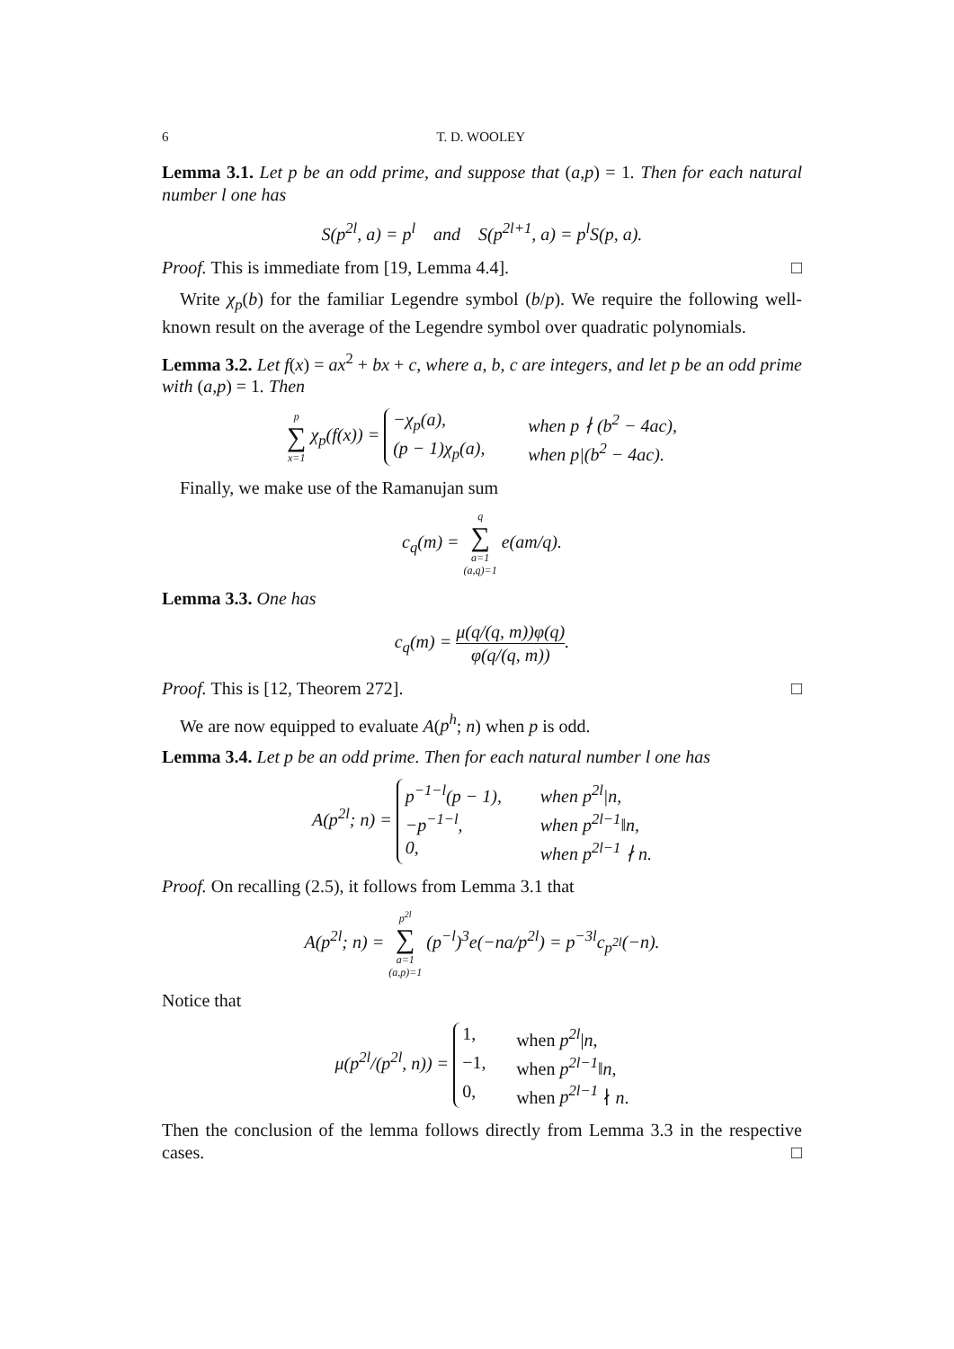6 T. D. WOOLEY
Lemma 3.1. Let p be an odd prime, and suppose that (a,p) = 1. Then for each natural number l one has
S(p<sup>2l</sup>, a) = p<sup>l</sup> and S(p<sup>2l+1</sup>, a) = p<sup>l</sup>S(p, a).
Proof. This is immediate from [19, Lemma 4.4]. □
Write χ<sub>p</sub>(b) for the familiar Legendre symbol (b/p). We require the following well-known result on the average of the Legendre symbol over quadratic polynomials.
Lemma 3.2. Let f(x) = ax<sup>2</sup> + bx + c, where a, b, c are integers, and let p be an odd prime with (a,p) = 1. Then
p ∑ x=1 χ<sub>p</sub>(f(x)) =
−χ<sub>p</sub>(a), when p ∤ (b<sup>2</sup> − 4ac),
(p − 1)χ<sub>p</sub>(a), when p|(b<sup>2</sup> − 4ac).
Finally, we make use of the Ramanujan sum
c<sub>q</sub>(m) = q ∑ a=1
(a,q)=1 e(am/q).
Lemma 3.3. One has
c<sub>q</sub>(m) = μ(q/(q, m))φ(q) φ(q/(q, m)).
Proof. This is [12, Theorem 272]. □
We are now equipped to evaluate A(p<sup>h</sup>; n) when p is odd.
Lemma 3.4. Let p be an odd prime. Then for each natural number l one has
A(p<sup>2l</sup>; n) =
p<sup>−1−l</sup>(p − 1), when p<sup>2l</sup>|n,
−p<sup>−1−l</sup>, when p<sup>2l−1</sup>‖n,
0, when p<sup>2l−1</sup> ∤ n.
Proof. On recalling (2.5), it follows from Lemma 3.1 that
A(p<sup>2l</sup>; n) = p<sup>2l</sup> ∑ a=1
(a,p)=1 (p<sup>−l</sup>)<sup>3</sup>e(−na/p<sup>2l</sup>) = p<sup>−3l</sup>c<sub>p<sup>2l</sup></sub>(−n).
Notice that
μ(p<sup>2l</sup>/(p<sup>2l</sup>, n)) =
1, when p<sup>2l</sup>|n,
−1, when p<sup>2l−1</sup>‖n,
0, when p<sup>2l−1</sup> ∤ n.
Then the conclusion of the lemma follows directly from Lemma 3.3 in the respective cases. □